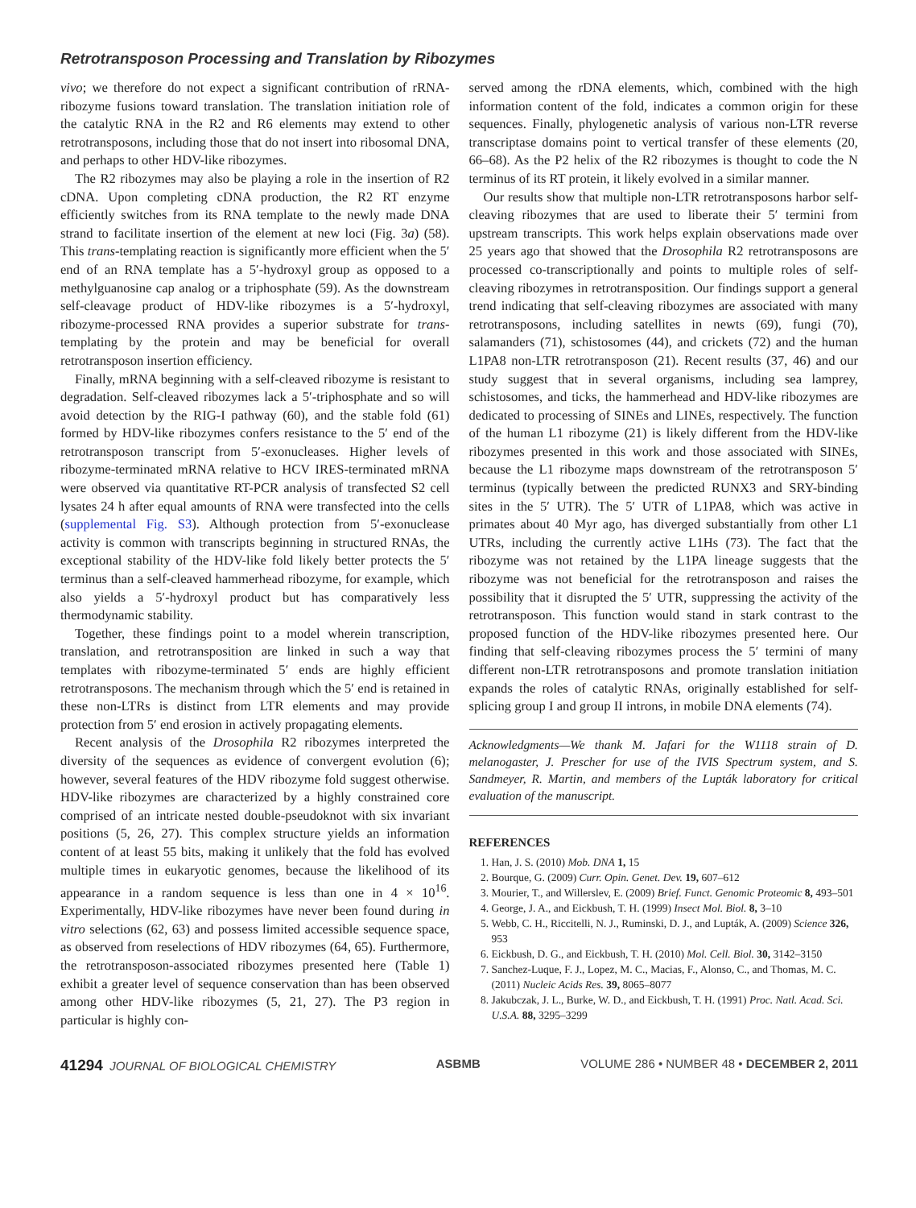Retrotransposon Processing and Translation by Ribozymes
vivo; we therefore do not expect a significant contribution of rRNA-ribozyme fusions toward translation. The translation initiation role of the catalytic RNA in the R2 and R6 elements may extend to other retrotransposons, including those that do not insert into ribosomal DNA, and perhaps to other HDV-like ribozymes.
The R2 ribozymes may also be playing a role in the insertion of R2 cDNA. Upon completing cDNA production, the R2 RT enzyme efficiently switches from its RNA template to the newly made DNA strand to facilitate insertion of the element at new loci (Fig. 3a) (58). This trans-templating reaction is significantly more efficient when the 5′ end of an RNA template has a 5′-hydroxyl group as opposed to a methylguanosine cap analog or a triphosphate (59). As the downstream self-cleavage product of HDV-like ribozymes is a 5′-hydroxyl, ribozyme-processed RNA provides a superior substrate for trans-templating by the protein and may be beneficial for overall retrotransposon insertion efficiency.
Finally, mRNA beginning with a self-cleaved ribozyme is resistant to degradation. Self-cleaved ribozymes lack a 5′-triphosphate and so will avoid detection by the RIG-I pathway (60), and the stable fold (61) formed by HDV-like ribozymes confers resistance to the 5′ end of the retrotransposon transcript from 5′-exonucleases. Higher levels of ribozyme-terminated mRNA relative to HCV IRES-terminated mRNA were observed via quantitative RT-PCR analysis of transfected S2 cell lysates 24 h after equal amounts of RNA were transfected into the cells (supplemental Fig. S3). Although protection from 5′-exonuclease activity is common with transcripts beginning in structured RNAs, the exceptional stability of the HDV-like fold likely better protects the 5′ terminus than a self-cleaved hammerhead ribozyme, for example, which also yields a 5′-hydroxyl product but has comparatively less thermodynamic stability.
Together, these findings point to a model wherein transcription, translation, and retrotransposition are linked in such a way that templates with ribozyme-terminated 5′ ends are highly efficient retrotransposons. The mechanism through which the 5′ end is retained in these non-LTRs is distinct from LTR elements and may provide protection from 5′ end erosion in actively propagating elements.
Recent analysis of the Drosophila R2 ribozymes interpreted the diversity of the sequences as evidence of convergent evolution (6); however, several features of the HDV ribozyme fold suggest otherwise. HDV-like ribozymes are characterized by a highly constrained core comprised of an intricate nested double-pseudoknot with six invariant positions (5, 26, 27). This complex structure yields an information content of at least 55 bits, making it unlikely that the fold has evolved multiple times in eukaryotic genomes, because the likelihood of its appearance in a random sequence is less than one in 4 × 10<sup>16</sup>. Experimentally, HDV-like ribozymes have never been found during in vitro selections (62, 63) and possess limited accessible sequence space, as observed from reselections of HDV ribozymes (64, 65). Furthermore, the retrotransposon-associated ribozymes presented here (Table 1) exhibit a greater level of sequence conservation than has been observed among other HDV-like ribozymes (5, 21, 27). The P3 region in particular is highly con-
served among the rDNA elements, which, combined with the high information content of the fold, indicates a common origin for these sequences. Finally, phylogenetic analysis of various non-LTR reverse transcriptase domains point to vertical transfer of these elements (20, 66–68). As the P2 helix of the R2 ribozymes is thought to code the N terminus of its RT protein, it likely evolved in a similar manner.
Our results show that multiple non-LTR retrotransposons harbor self-cleaving ribozymes that are used to liberate their 5′ termini from upstream transcripts. This work helps explain observations made over 25 years ago that showed that the Drosophila R2 retrotransposons are processed co-transcriptionally and points to multiple roles of self-cleaving ribozymes in retrotransposition. Our findings support a general trend indicating that self-cleaving ribozymes are associated with many retrotransposons, including satellites in newts (69), fungi (70), salamanders (71), schistosomes (44), and crickets (72) and the human L1PA8 non-LTR retrotransposon (21). Recent results (37, 46) and our study suggest that in several organisms, including sea lamprey, schistosomes, and ticks, the hammerhead and HDV-like ribozymes are dedicated to processing of SINEs and LINEs, respectively. The function of the human L1 ribozyme (21) is likely different from the HDV-like ribozymes presented in this work and those associated with SINEs, because the L1 ribozyme maps downstream of the retrotransposon 5′ terminus (typically between the predicted RUNX3 and SRY-binding sites in the 5′ UTR). The 5′ UTR of L1PA8, which was active in primates about 40 Myr ago, has diverged substantially from other L1 UTRs, including the currently active L1Hs (73). The fact that the ribozyme was not retained by the L1PA lineage suggests that the ribozyme was not beneficial for the retrotransposon and raises the possibility that it disrupted the 5′ UTR, suppressing the activity of the retrotransposon. This function would stand in stark contrast to the proposed function of the HDV-like ribozymes presented here. Our finding that self-cleaving ribozymes process the 5′ termini of many different non-LTR retrotransposons and promote translation initiation expands the roles of catalytic RNAs, originally established for self-splicing group I and group II introns, in mobile DNA elements (74).
Acknowledgments—We thank M. Jafari for the W1118 strain of D. melanogaster, J. Prescher for use of the IVIS Spectrum system, and S. Sandmeyer, R. Martin, and members of the Lupták laboratory for critical evaluation of the manuscript.
REFERENCES
1. Han, J. S. (2010) Mob. DNA 1, 15
2. Bourque, G. (2009) Curr. Opin. Genet. Dev. 19, 607–612
3. Mourier, T., and Willerslev, E. (2009) Brief. Funct. Genomic Proteomic 8, 493–501
4. George, J. A., and Eickbush, T. H. (1999) Insect Mol. Biol. 8, 3–10
5. Webb, C. H., Riccitelli, N. J., Ruminski, D. J., and Lupták, A. (2009) Science 326, 953
6. Eickbush, D. G., and Eickbush, T. H. (2010) Mol. Cell. Biol. 30, 3142–3150
7. Sanchez-Luque, F. J., Lopez, M. C., Macias, F., Alonso, C., and Thomas, M. C. (2011) Nucleic Acids Res. 39, 8065–8077
8. Jakubczak, J. L., Burke, W. D., and Eickbush, T. H. (1991) Proc. Natl. Acad. Sci. U.S.A. 88, 3295–3299
41294 JOURNAL OF BIOLOGICAL CHEMISTRY
ASBMB VOLUME 286 • NUMBER 48 • DECEMBER 2, 2011